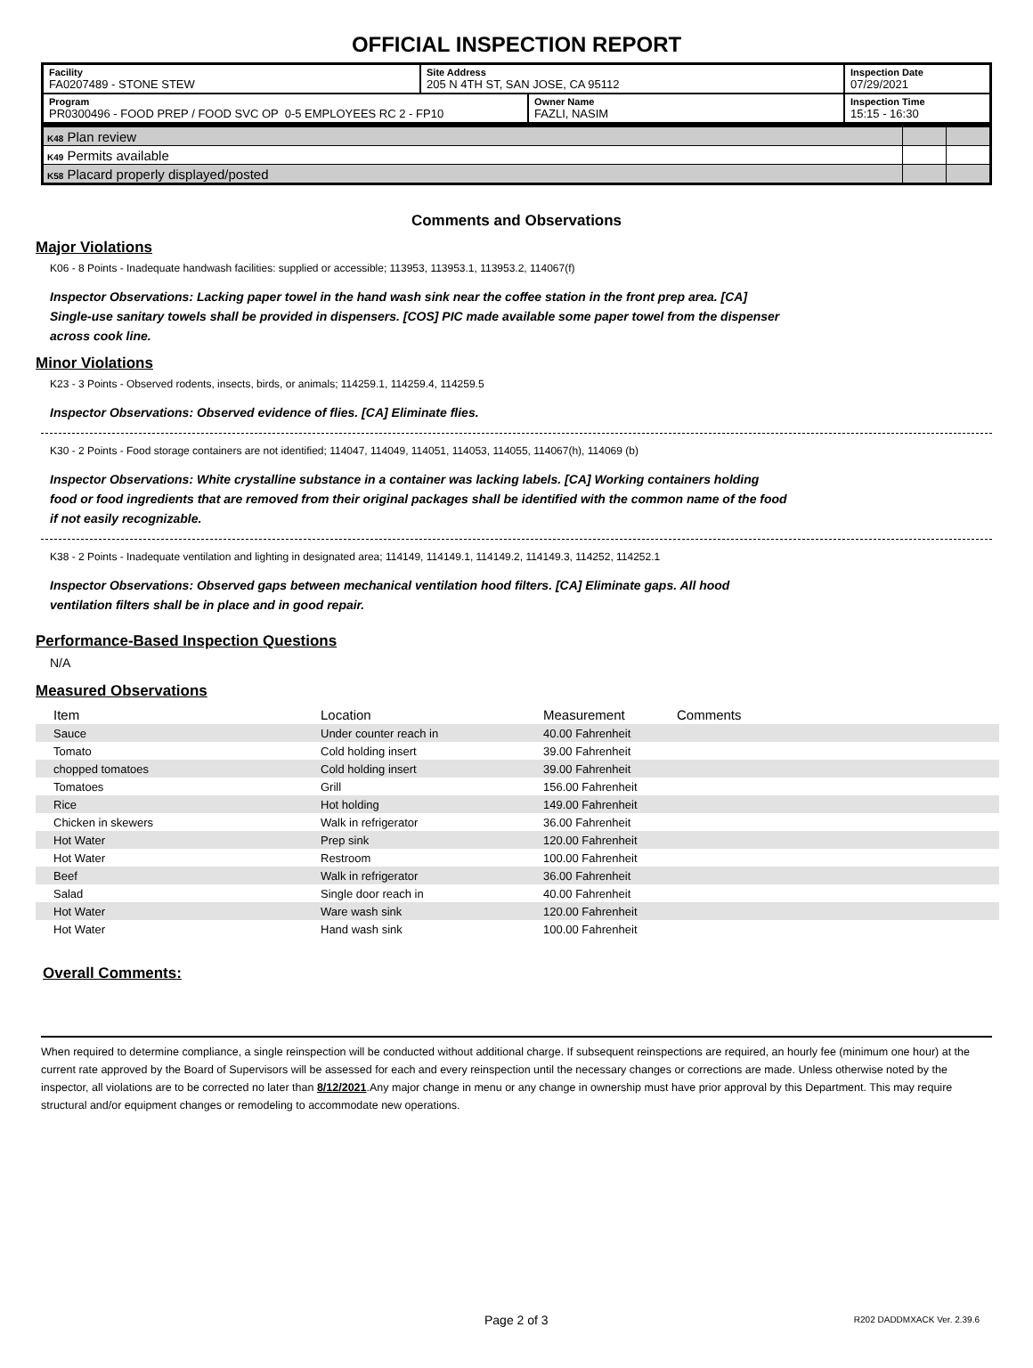OFFICIAL INSPECTION REPORT
| Facility FA0207489 - STONE STEW | Site Address 205 N 4TH ST, SAN JOSE, CA 95112 | | Inspection Date 07/29/2021 |
| Program PR0300496 - FOOD PREP / FOOD SVC OP 0-5 EMPLOYEES RC 2 - FP10 | | Owner Name FAZLI, NASIM | Inspection Time 15:15 - 16:30 |
| K48 Plan review | | |
| K49 Permits available | | |
| K58 Placard properly displayed/posted | | |
Comments and Observations
Major Violations
K06 - 8 Points - Inadequate handwash facilities: supplied or accessible; 113953, 113953.1, 113953.2, 114067(f)
Inspector Observations: Lacking paper towel in the hand wash sink near the coffee station in the front prep area. [CA] Single-use sanitary towels shall be provided in dispensers. [COS] PIC made available some paper towel from the dispenser across cook line.
Minor Violations
K23 - 3 Points - Observed rodents, insects, birds, or animals; 114259.1, 114259.4, 114259.5
Inspector Observations: Observed evidence of flies. [CA] Eliminate flies.
K30 - 2 Points - Food storage containers are not identified; 114047, 114049, 114051, 114053, 114055, 114067(h), 114069 (b)
Inspector Observations: White crystalline substance in a container was lacking labels. [CA] Working containers holding food or food ingredients that are removed from their original packages shall be identified with the common name of the food if not easily recognizable.
K38 - 2 Points - Inadequate ventilation and lighting in designated area; 114149, 114149.1, 114149.2, 114149.3, 114252, 114252.1
Inspector Observations: Observed gaps between mechanical ventilation hood filters. [CA] Eliminate gaps. All hood ventilation filters shall be in place and in good repair.
Performance-Based Inspection Questions
N/A
Measured Observations
| Item | Location | Measurement | Comments |
| --- | --- | --- | --- |
| Sauce | Under counter reach in | 40.00 Fahrenheit | |
| Tomato | Cold holding insert | 39.00 Fahrenheit | |
| chopped tomatoes | Cold holding insert | 39.00 Fahrenheit | |
| Tomatoes | Grill | 156.00 Fahrenheit | |
| Rice | Hot holding | 149.00 Fahrenheit | |
| Chicken in skewers | Walk in refrigerator | 36.00 Fahrenheit | |
| Hot Water | Prep sink | 120.00 Fahrenheit | |
| Hot Water | Restroom | 100.00 Fahrenheit | |
| Beef | Walk in refrigerator | 36.00 Fahrenheit | |
| Salad | Single door reach in | 40.00 Fahrenheit | |
| Hot Water | Ware wash sink | 120.00 Fahrenheit | |
| Hot Water | Hand wash sink | 100.00 Fahrenheit | |
Overall Comments:
When required to determine compliance, a single reinspection will be conducted without additional charge. If subsequent reinspections are required, an hourly fee (minimum one hour) at the current rate approved by the Board of Supervisors will be assessed for each and every reinspection until the necessary changes or corrections are made. Unless otherwise noted by the inspector, all violations are to be corrected no later than 8/12/2021.Any major change in menu or any change in ownership must have prior approval by this Department. This may require structural and/or equipment changes or remodeling to accommodate new operations.
Page 2 of 3 R202 DADDMXACK Ver. 2.39.6